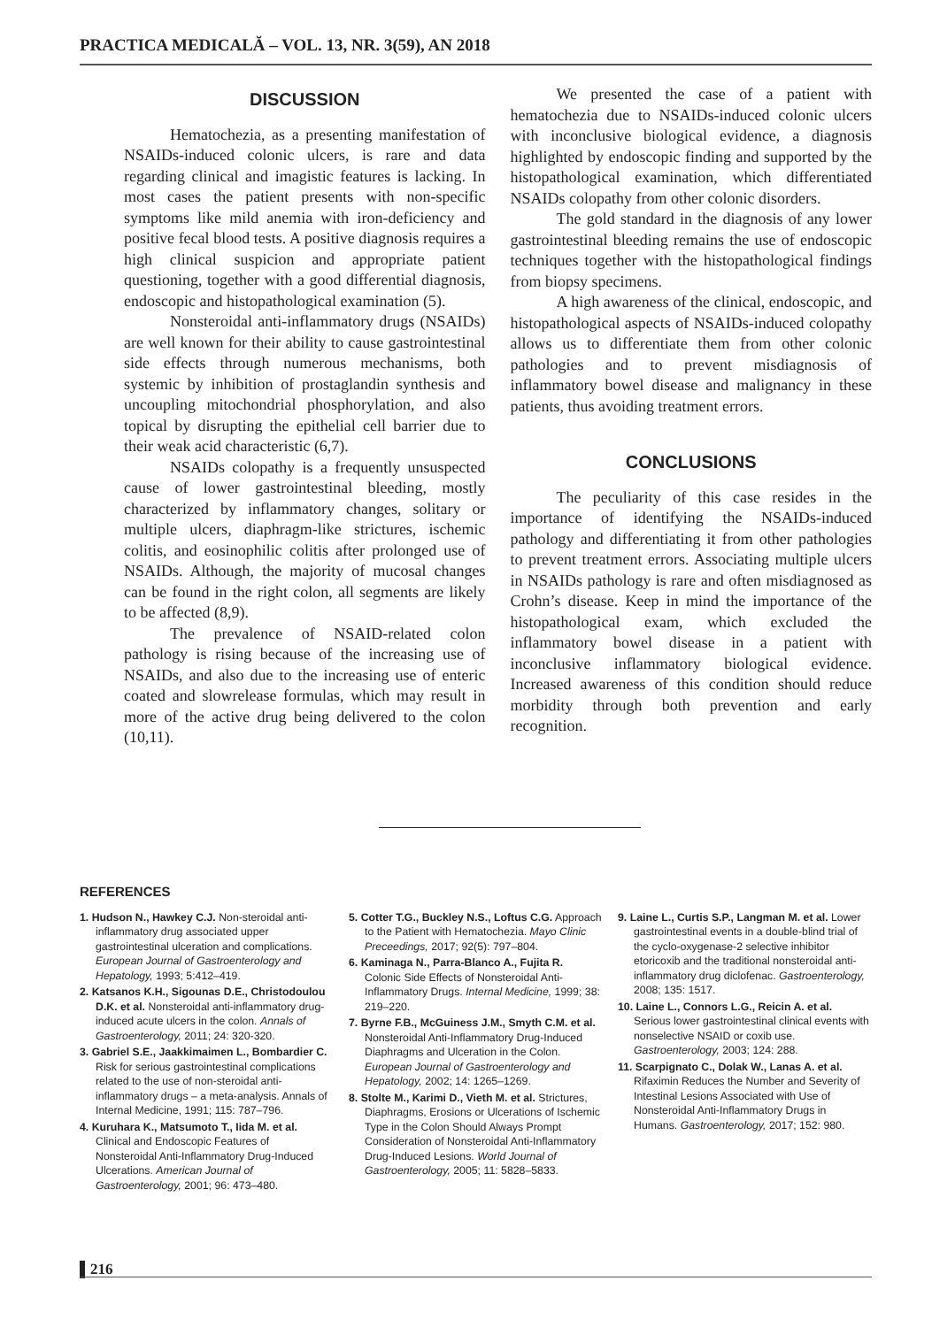PRACTICA MEDICALĂ – VOL. 13, NR. 3(59), AN 2018
DISCUSSION
Hematochezia, as a presenting manifestation of NSAIDs-induced colonic ulcers, is rare and data regarding clinical and imagistic features is lacking. In most cases the patient presents with non-specific symptoms like mild anemia with iron-deficiency and positive fecal blood tests. A positive diagnosis requires a high clinical suspicion and appropriate patient questioning, together with a good differential diagnosis, endoscopic and histopathological examination (5).
Nonsteroidal anti-inflammatory drugs (NSAIDs) are well known for their ability to cause gastrointestinal side effects through numerous mechanisms, both systemic by inhibition of prostaglandin synthesis and uncoupling mitochondrial phosphorylation, and also topical by disrupting the epithelial cell barrier due to their weak acid characteristic (6,7).
NSAIDs colopathy is a frequently unsuspected cause of lower gastrointestinal bleeding, mostly characterized by inflammatory changes, solitary or multiple ulcers, diaphragm-like strictures, ischemic colitis, and eosinophilic colitis after prolonged use of NSAIDs. Although, the majority of mucosal changes can be found in the right colon, all segments are likely to be affected (8,9).
The prevalence of NSAID-related colon pathology is rising because of the increasing use of NSAIDs, and also due to the increasing use of enteric coated and slowrelease formulas, which may result in more of the active drug being delivered to the colon (10,11).
We presented the case of a patient with hematochezia due to NSAIDs-induced colonic ulcers with inconclusive biological evidence, a diagnosis highlighted by endoscopic finding and supported by the histopathological examination, which differentiated NSAIDs colopathy from other colonic disorders.
The gold standard in the diagnosis of any lower gastrointestinal bleeding remains the use of endoscopic techniques together with the histopathological findings from biopsy specimens.
A high awareness of the clinical, endoscopic, and histopathological aspects of NSAIDs-induced colopathy allows us to differentiate them from other colonic pathologies and to prevent misdiagnosis of inflammatory bowel disease and malignancy in these patients, thus avoiding treatment errors.
CONCLUSIONS
The peculiarity of this case resides in the importance of identifying the NSAIDs-induced pathology and differentiating it from other pathologies to prevent treatment errors. Associating multiple ulcers in NSAIDs pathology is rare and often misdiagnosed as Crohn’s disease. Keep in mind the importance of the histopathological exam, which excluded the inflammatory bowel disease in a patient with inconclusive inflammatory biological evidence. Increased awareness of this condition should reduce morbidity through both prevention and early recognition.
REFERENCES
1. Hudson N., Hawkey C.J. Non-steroidal anti-inflammatory drug associated upper gastrointestinal ulceration and complications. European Journal of Gastroenterology and Hepatology, 1993; 5:412–419.
2. Katsanos K.H., Sigounas D.E., Christodoulou D.K. et al. Nonsteroidal anti-inflammatory drug-induced acute ulcers in the colon. Annals of Gastroenterology, 2011; 24: 320-320.
3. Gabriel S.E., Jaakkimaimen L., Bombardier C. Risk for serious gastrointestinal complications related to the use of non-steroidal anti-inflammatory drugs – a meta-analysis. Annals of Internal Medicine, 1991; 115: 787–796.
4. Kuruhara K., Matsumoto T., Iida M. et al. Clinical and Endoscopic Features of Nonsteroidal Anti-Inflammatory Drug-Induced Ulcerations. American Journal of Gastroenterology, 2001; 96: 473–480.
5. Cotter T.G., Buckley N.S., Loftus C.G. Approach to the Patient with Hematochezia. Mayo Clinic Preceedings, 2017; 92(5): 797–804.
6. Kaminaga N., Parra-Blanco A., Fujita R. Colonic Side Effects of Nonsteroidal Anti-Inflammatory Drugs. Internal Medicine, 1999; 38: 219–220.
7. Byrne F.B., McGuiness J.M., Smyth C.M. et al. Nonsteroidal Anti-Inflammatory Drug-Induced Diaphragms and Ulceration in the Colon. European Journal of Gastroenterology and Hepatology, 2002; 14: 1265–1269.
8. Stolte M., Karimi D., Vieth M. et al. Strictures, Diaphragms, Erosions or Ulcerations of Ischemic Type in the Colon Should Always Prompt Consideration of Nonsteroidal Anti-Inflammatory Drug-Induced Lesions. World Journal of Gastroenterology, 2005; 11: 5828–5833.
9. Laine L., Curtis S.P., Langman M. et al. Lower gastrointestinal events in a double-blind trial of the cyclo-oxygenase-2 selective inhibitor etoricoxib and the traditional nonsteroidal anti-inflammatory drug diclofenac. Gastroenterology, 2008; 135: 1517.
10. Laine L., Connors L.G., Reicin A. et al. Serious lower gastrointestinal clinical events with nonselective NSAID or coxib use. Gastroenterology, 2003; 124: 288.
11. Scarpignato C., Dolak W., Lanas A. et al. Rifaximin Reduces the Number and Severity of Intestinal Lesions Associated with Use of Nonsteroidal Anti-Inflammatory Drugs in Humans. Gastroenterology, 2017; 152: 980.
216